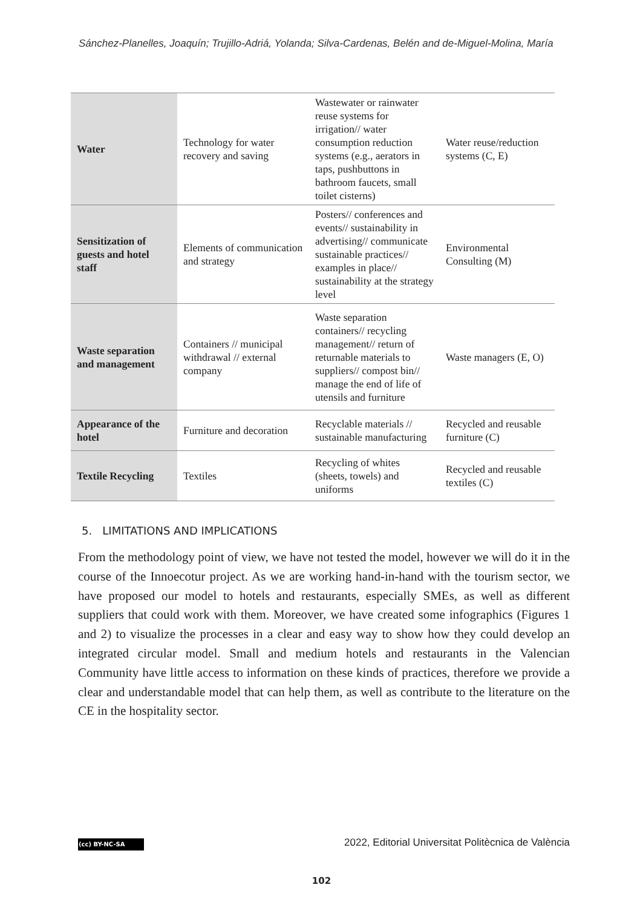Sánchez-Planelles, Joaquín; Trujillo-Adriá, Yolanda; Silva-Cardenas, Belén and de-Miguel-Molina, María
| Water | Technology for water recovery and saving | Wastewater or rainwater reuse systems for irrigation// water consumption reduction systems (e.g., aerators in taps, pushbuttons in bathroom faucets, small toilet cisterns) | Water reuse/reduction systems (C, E) |
| Sensitization of guests and hotel staff | Elements of communication and strategy | Posters// conferences and events// sustainability in advertising// communicate sustainable practices// examples in place// sustainability at the strategy level | Environmental Consulting (M) |
| Waste separation and management | Containers // municipal withdrawal // external company | Waste separation containers// recycling management// return of returnable materials to suppliers// compost bin// manage the end of life of utensils and furniture | Waste managers (E, O) |
| Appearance of the hotel | Furniture and decoration | Recyclable materials // sustainable manufacturing | Recycled and reusable furniture (C) |
| Textile Recycling | Textiles | Recycling of whites (sheets, towels) and uniforms | Recycled and reusable textiles (C) |
5. LIMITATIONS AND IMPLICATIONS
From the methodology point of view, we have not tested the model, however we will do it in the course of the Innoecotur project. As we are working hand-in-hand with the tourism sector, we have proposed our model to hotels and restaurants, especially SMEs, as well as different suppliers that could work with them. Moreover, we have created some infographics (Figures 1 and 2) to visualize the processes in a clear and easy way to show how they could develop an integrated circular model. Small and medium hotels and restaurants in the Valencian Community have little access to information on these kinds of practices, therefore we provide a clear and understandable model that can help them, as well as contribute to the literature on the CE in the hospitality sector.
(cc) BY-NC-SA
2022, Editorial Universitat Politècnica de València
102